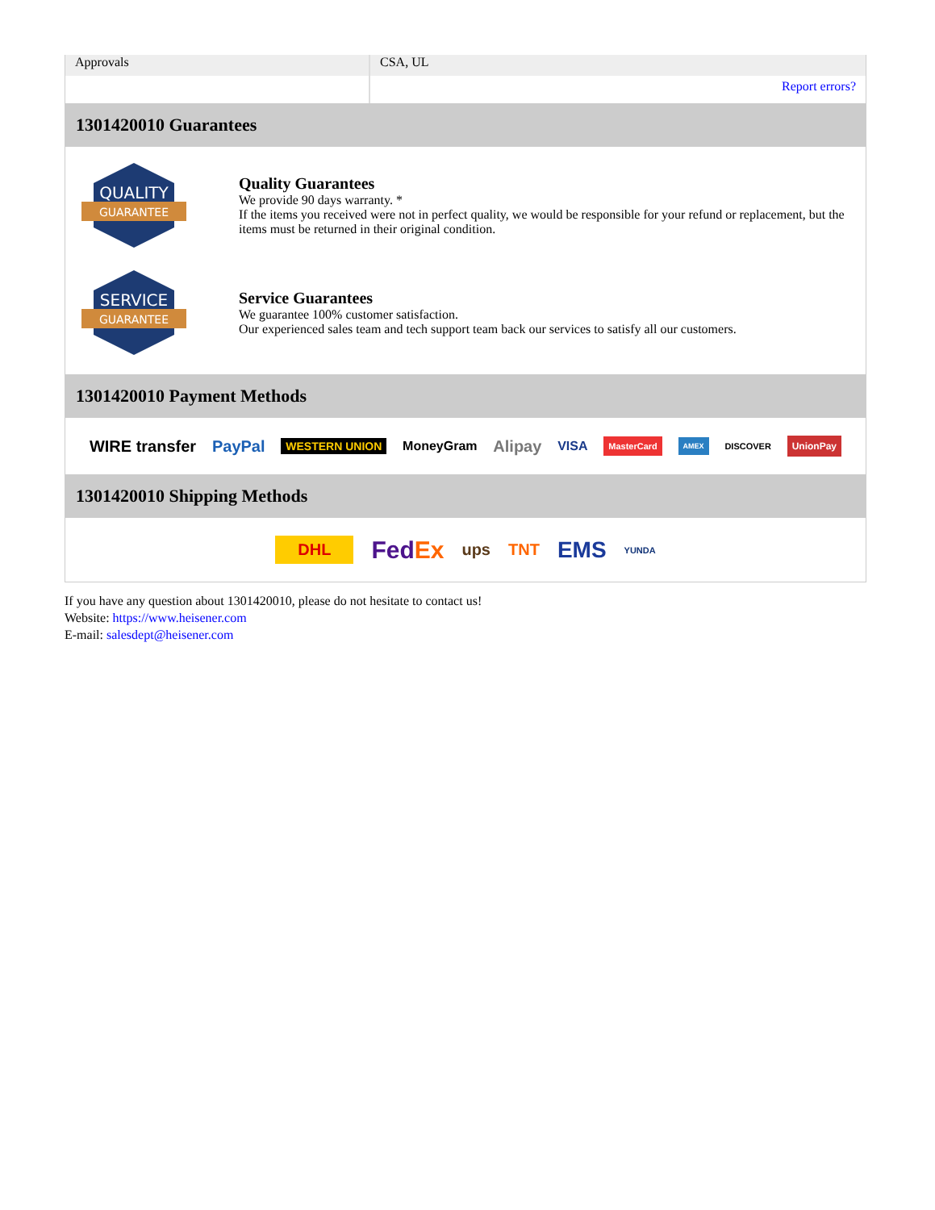| Approvals | CSA, UL |
| | Report errors? |
1301420010 Guarantees
QUALITY
GUARANTEE
Quality Guarantees
We provide 90 days warranty. *
If the items you received were not in perfect quality, we would be responsible for your refund or replacement, but the items must be returned in their original condition.
SERVICE
GUARANTEE
Service Guarantees
We guarantee 100% customer satisfaction.
Our experienced sales team and tech support team back our services to satisfy all our customers.
1301420010 Payment Methods
WIRE transfer PayPal WESTERN UNION MoneyGram Alipay VISA MasterCard AMEX DISCOVER UnionPay
1301420010 Shipping Methods
DHL FedEx ups TNT EMS YUNDA
If you have any question about 1301420010, please do not hesitate to contact us!
Website: https://www.heisener.com
E-mail: salesdept@heisener.com